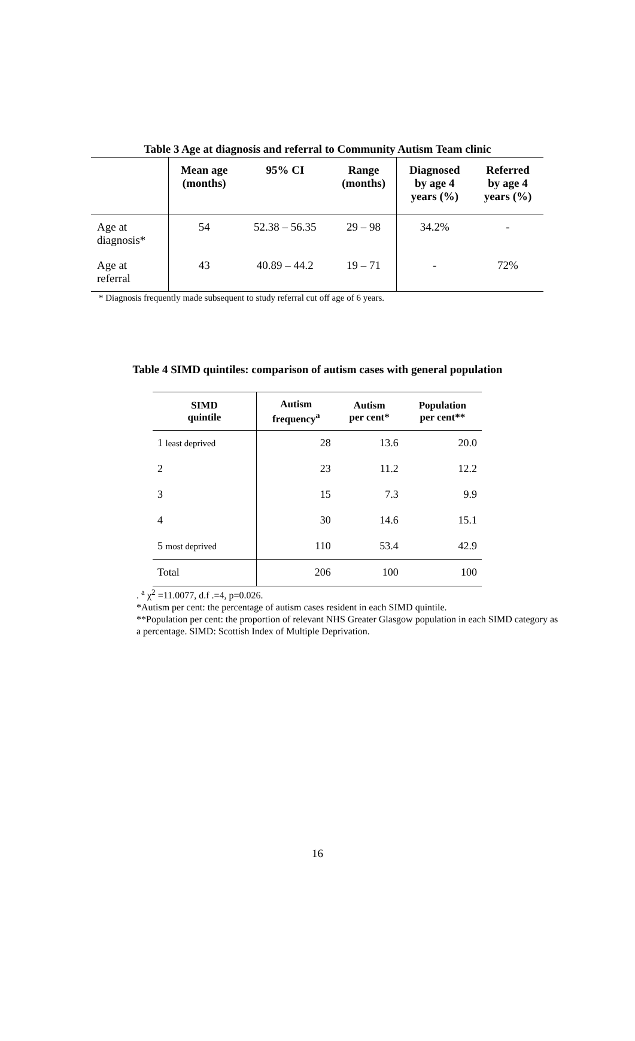Table 3 Age at diagnosis and referral to Community Autism Team clinic
| | Mean age (months) | 95% CI | Range (months) | Diagnosed by age 4 years (%) | Referred by age 4 years (%) |
| --- | --- | --- | --- | --- | --- |
| Age at diagnosis* | 54 | 52.38 – 56.35 | 29 – 98 | 34.2% | - |
| Age at referral | 43 | 40.89 – 44.2 | 19 – 71 | - | 72% |
* Diagnosis frequently made subsequent to study referral cut off age of 6 years.
Table 4 SIMD quintiles: comparison of autism cases with general population
| SIMD quintile | Autism frequency<sup>a</sup> | Autism per cent* | Population per cent** |
| --- | --- | --- | --- |
| 1 least deprived | 28 | 13.6 | 20.0 |
| 2 | 23 | 11.2 | 12.2 |
| 3 | 15 | 7.3 | 9.9 |
| 4 | 30 | 14.6 | 15.1 |
| 5 most deprived | 110 | 53.4 | 42.9 |
| Total | 206 | 100 | 100 |
. <sup>a</sup> χ<sup>2</sup> =11.0077, d.f .=4, p=0.026.
*Autism per cent: the percentage of autism cases resident in each SIMD quintile.
**Population per cent: the proportion of relevant NHS Greater Glasgow population in each SIMD category as a percentage. SIMD: Scottish Index of Multiple Deprivation.
16